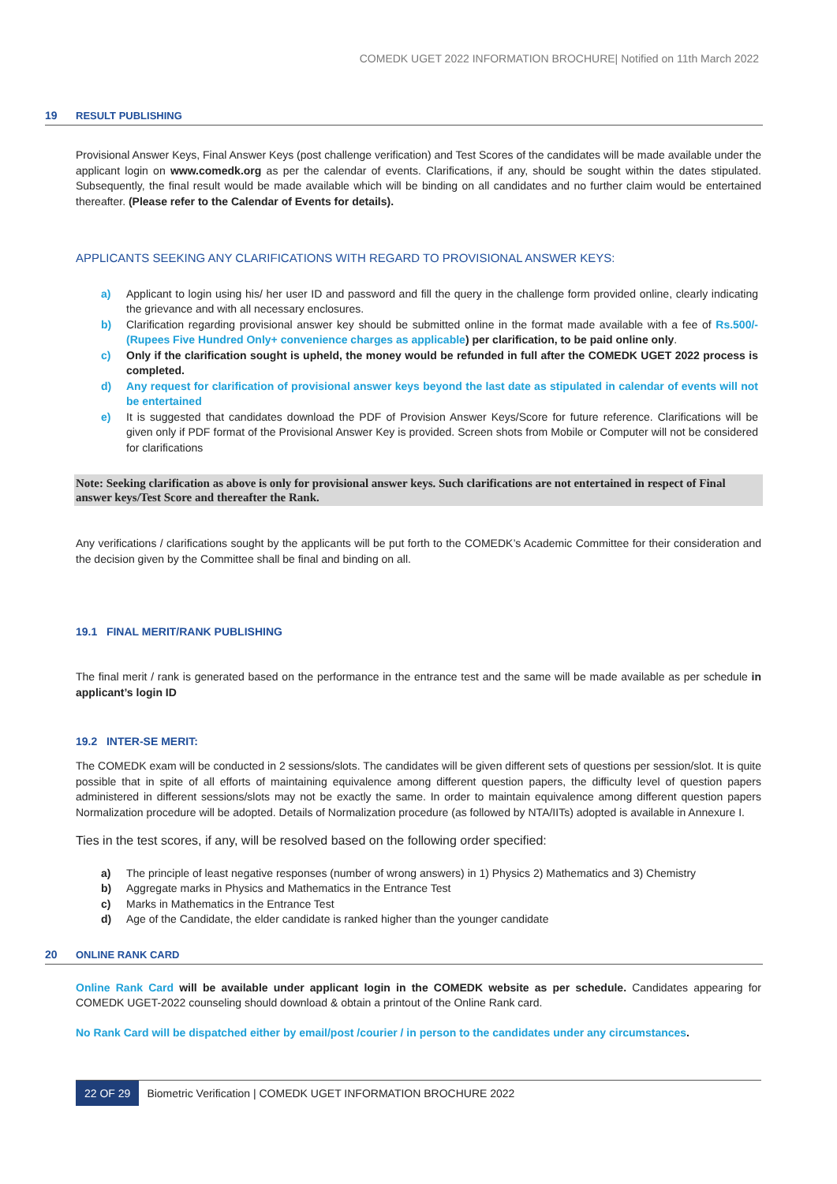COMEDK UGET 2022 INFORMATION BROCHURE| Notified on 11th March 2022
19 RESULT PUBLISHING
Provisional Answer Keys, Final Answer Keys (post challenge verification) and Test Scores of the candidates will be made available under the applicant login on www.comedk.org as per the calendar of events. Clarifications, if any, should be sought within the dates stipulated. Subsequently, the final result would be made available which will be binding on all candidates and no further claim would be entertained thereafter. (Please refer to the Calendar of Events for details).
APPLICANTS SEEKING ANY CLARIFICATIONS WITH REGARD TO PROVISIONAL ANSWER KEYS:
a) Applicant to login using his/ her user ID and password and fill the query in the challenge form provided online, clearly indicating the grievance and with all necessary enclosures.
b) Clarification regarding provisional answer key should be submitted online in the format made available with a fee of Rs.500/- (Rupees Five Hundred Only+ convenience charges as applicable) per clarification, to be paid online only.
c) Only if the clarification sought is upheld, the money would be refunded in full after the COMEDK UGET 2022 process is completed.
d) Any request for clarification of provisional answer keys beyond the last date as stipulated in calendar of events will not be entertained
e) It is suggested that candidates download the PDF of Provision Answer Keys/Score for future reference. Clarifications will be given only if PDF format of the Provisional Answer Key is provided. Screen shots from Mobile or Computer will not be considered for clarifications
Note: Seeking clarification as above is only for provisional answer keys. Such clarifications are not entertained in respect of Final answer keys/Test Score and thereafter the Rank.
Any verifications / clarifications sought by the applicants will be put forth to the COMEDK’s Academic Committee for their consideration and the decision given by the Committee shall be final and binding on all.
19.1 FINAL MERIT/RANK PUBLISHING
The final merit / rank is generated based on the performance in the entrance test and the same will be made available as per schedule in applicant’s login ID
19.2 INTER-SE MERIT:
The COMEDK exam will be conducted in 2 sessions/slots. The candidates will be given different sets of questions per session/slot. It is quite possible that in spite of all efforts of maintaining equivalence among different question papers, the difficulty level of question papers administered in different sessions/slots may not be exactly the same. In order to maintain equivalence among different question papers Normalization procedure will be adopted. Details of Normalization procedure (as followed by NTA/IITs) adopted is available in Annexure I.
Ties in the test scores, if any, will be resolved based on the following order specified:
a) The principle of least negative responses (number of wrong answers) in 1) Physics 2) Mathematics and 3) Chemistry
b) Aggregate marks in Physics and Mathematics in the Entrance Test
c) Marks in Mathematics in the Entrance Test
d) Age of the Candidate, the elder candidate is ranked higher than the younger candidate
20 ONLINE RANK CARD
Online Rank Card will be available under applicant login in the COMEDK website as per schedule. Candidates appearing for COMEDK UGET-2022 counseling should download & obtain a printout of the Online Rank card.
No Rank Card will be dispatched either by email/post /courier / in person to the candidates under any circumstances.
22 OF 29 Biometric Verification | COMEDK UGET INFORMATION BROCHURE 2022